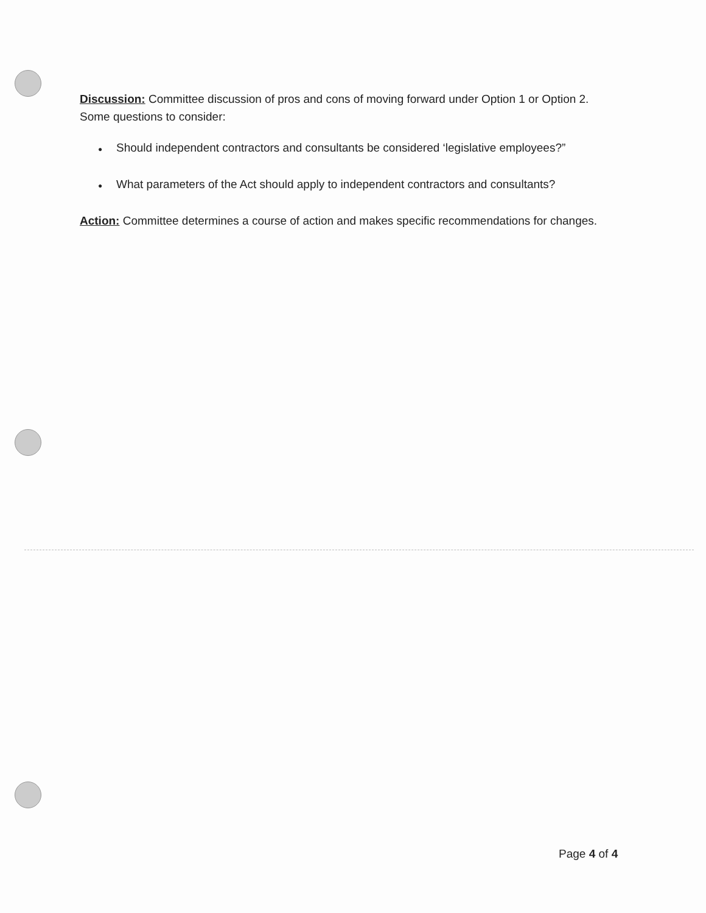Discussion: Committee discussion of pros and cons of moving forward under Option 1 or Option 2. Some questions to consider:
● Should independent contractors and consultants be considered ‘legislative employees?”
● What parameters of the Act should apply to independent contractors and consultants?
Action: Committee determines a course of action and makes specific recommendations for changes.
Page 4 of 4